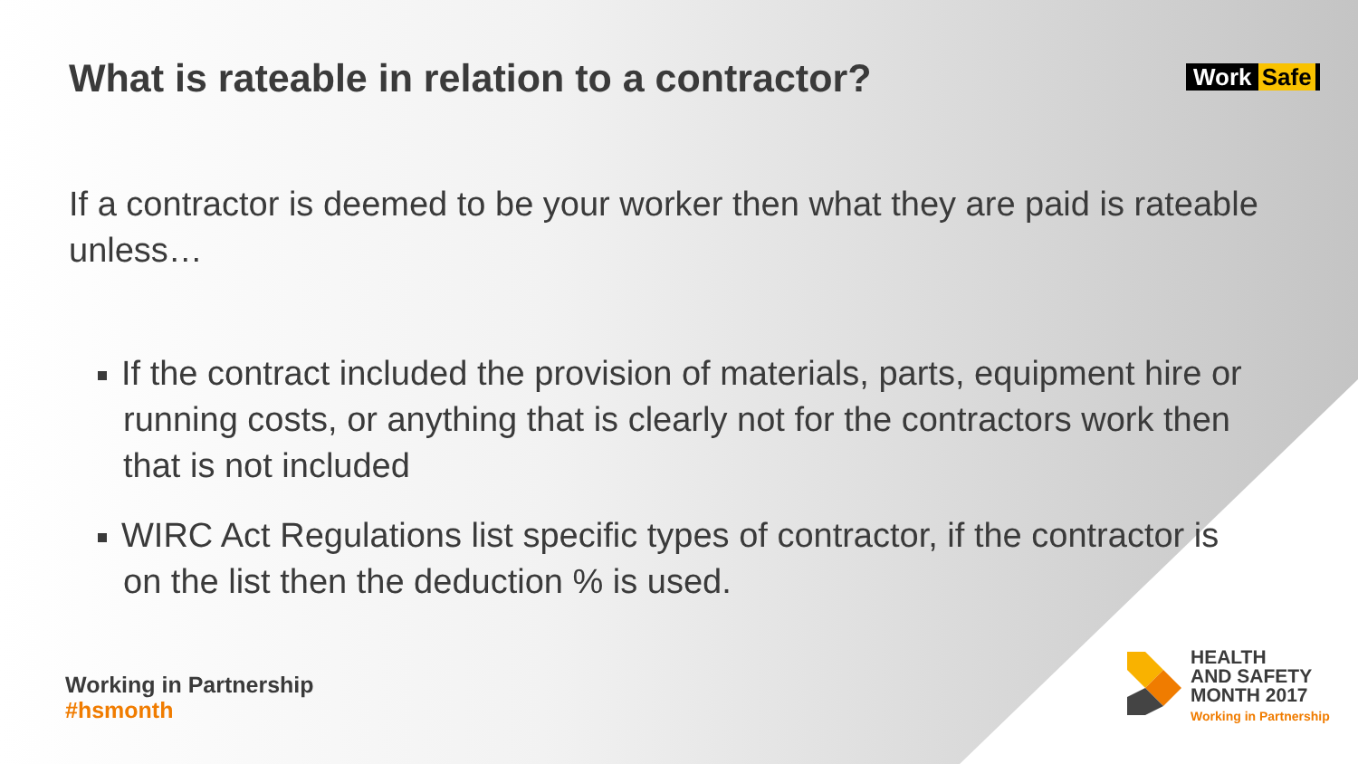Work Safe
What is rateable in relation to a contractor?
If a contractor is deemed to be your worker then what they are paid is rateable unless…
If the contract included the provision of materials, parts, equipment hire or running costs, or anything that is clearly not for the contractors work then that is not included
WIRC Act Regulations list specific types of contractor, if the contractor is on the list then the deduction % is used.
Working in Partnership
#hsmonth
HEALTH
AND SAFETY
MONTH 2017
Working in Partnership